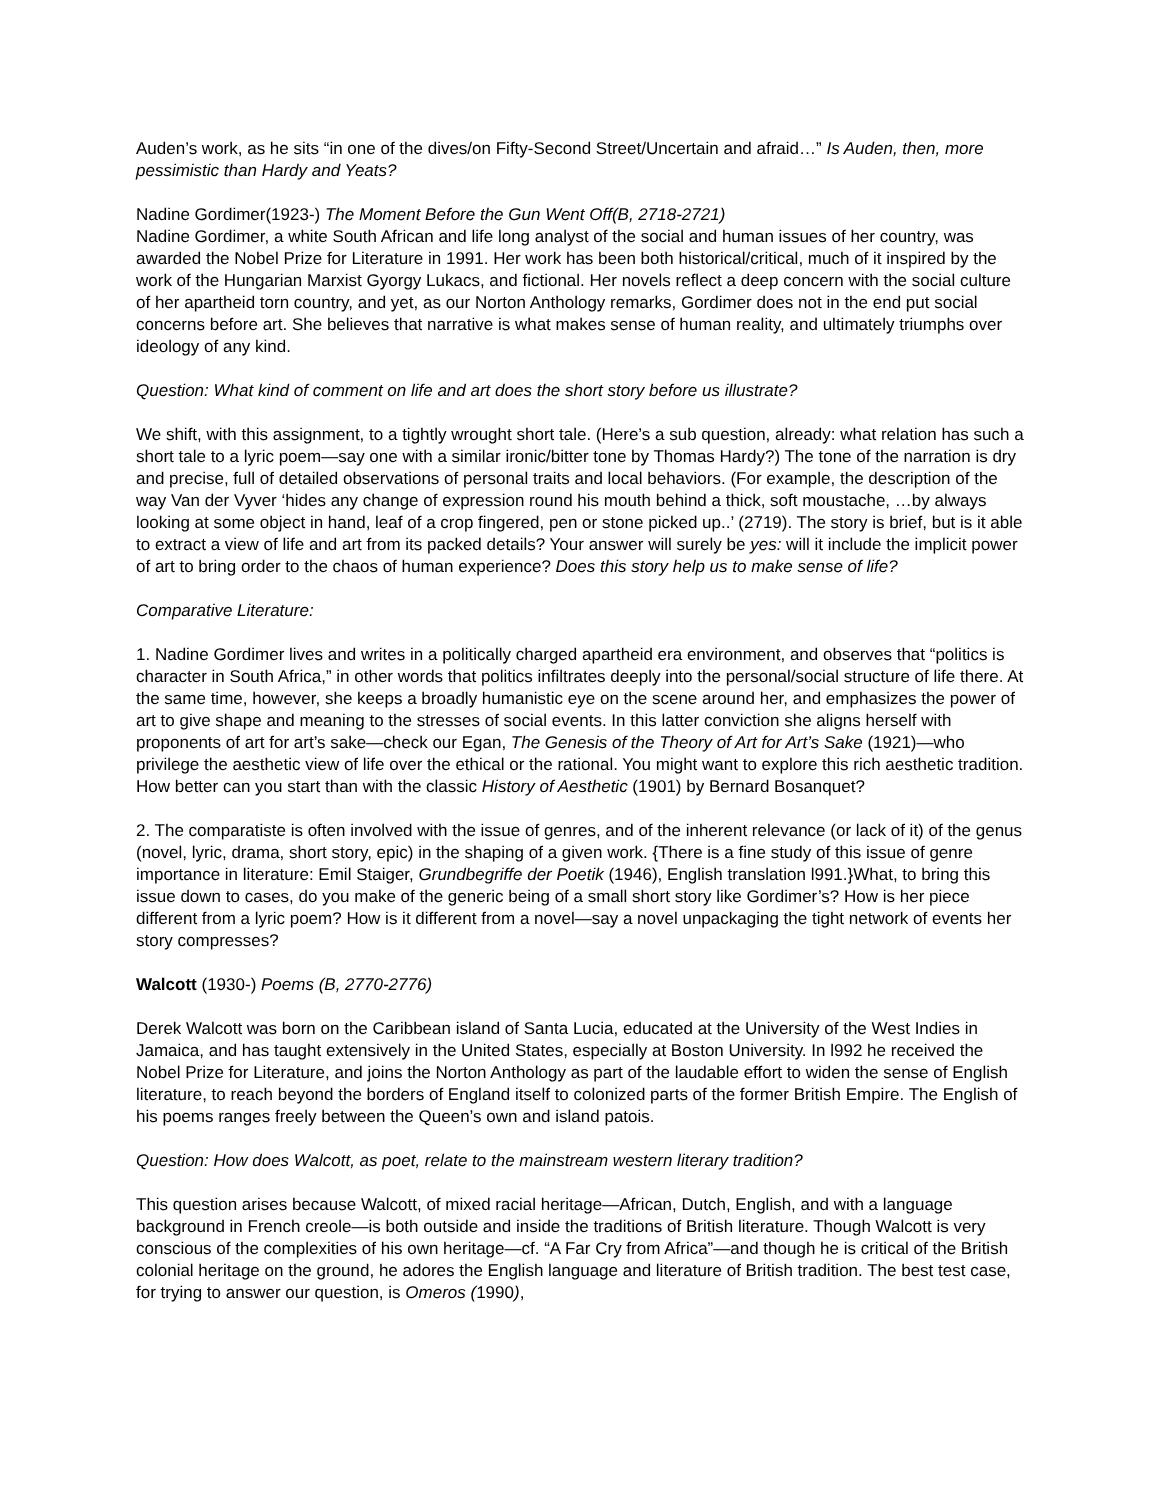Auden’s work, as he sits “in one of the dives/on Fifty-Second Street/Uncertain and afraid…” Is Auden, then, more pessimistic than Hardy and Yeats?
Nadine Gordimer(1923-) The Moment Before the Gun Went Off(B, 2718-2721)
Nadine Gordimer, a white South African and life long analyst of the social and human issues of her country, was awarded the Nobel Prize for Literature in 1991. Her work has been both historical/critical, much of it inspired by the work of the Hungarian Marxist Gyorgy Lukacs, and fictional. Her novels reflect a deep concern with the social culture of her apartheid torn country, and yet, as our Norton Anthology remarks, Gordimer does not in the end put social concerns before art. She believes that narrative is what makes sense of human reality, and ultimately triumphs over ideology of any kind.
Question: What kind of comment on life and art does the short story before us illustrate?
We shift, with this assignment, to a tightly wrought short tale. (Here’s a sub question, already: what relation has such a short tale to a lyric poem—say one with a similar ironic/bitter tone by Thomas Hardy?) The tone of the narration is dry and precise, full of detailed observations of personal traits and local behaviors. (For example, the description of the way Van der Vyver ‘hides any change of expression round his mouth behind a thick, soft moustache, …by always looking at some object in hand, leaf of a crop fingered, pen or stone picked up..’ (2719). The story is brief, but is it able to extract a view of life and art from its packed details? Your answer will surely be yes: will it include the implicit power of art to bring order to the chaos of human experience? Does this story help us to make sense of life?
Comparative Literature:
1. Nadine Gordimer lives and writes in a politically charged apartheid era environment, and observes that “politics is character in South Africa,” in other words that politics infiltrates deeply into the personal/social structure of life there. At the same time, however, she keeps a broadly humanistic eye on the scene around her, and emphasizes the power of art to give shape and meaning to the stresses of social events. In this latter conviction she aligns herself with proponents of art for art’s sake—check our Egan, The Genesis of the Theory of Art for Art’s Sake (1921)—who privilege the aesthetic view of life over the ethical or the rational. You might want to explore this rich aesthetic tradition. How better can you start than with the classic History of Aesthetic (1901) by Bernard Bosanquet?
2. The comparatiste is often involved with the issue of genres, and of the inherent relevance (or lack of it) of the genus (novel, lyric, drama, short story, epic) in the shaping of a given work. {There is a fine study of this issue of genre importance in literature: Emil Staiger, Grundbegriffe der Poetik (1946), English translation l991.}What, to bring this issue down to cases, do you make of the generic being of a small short story like Gordimer’s? How is her piece different from a lyric poem? How is it different from a novel—say a novel unpackaging the tight network of events her story compresses?
Walcott (1930-) Poems (B, 2770-2776)
Derek Walcott was born on the Caribbean island of Santa Lucia, educated at the University of the West Indies in Jamaica, and has taught extensively in the United States, especially at Boston University. In l992 he received the Nobel Prize for Literature, and joins the Norton Anthology as part of the laudable effort to widen the sense of English literature, to reach beyond the borders of England itself to colonized parts of the former British Empire. The English of his poems ranges freely between the Queen’s own and island patois.
Question: How does Walcott, as poet, relate to the mainstream western literary tradition?
This question arises because Walcott, of mixed racial heritage—African, Dutch, English, and with a language background in French creole—is both outside and inside the traditions of British literature. Though Walcott is very conscious of the complexities of his own heritage—cf. “A Far Cry from Africa”—and though he is critical of the British colonial heritage on the ground, he adores the English language and literature of British tradition. The best test case, for trying to answer our question, is Omeros (1990),